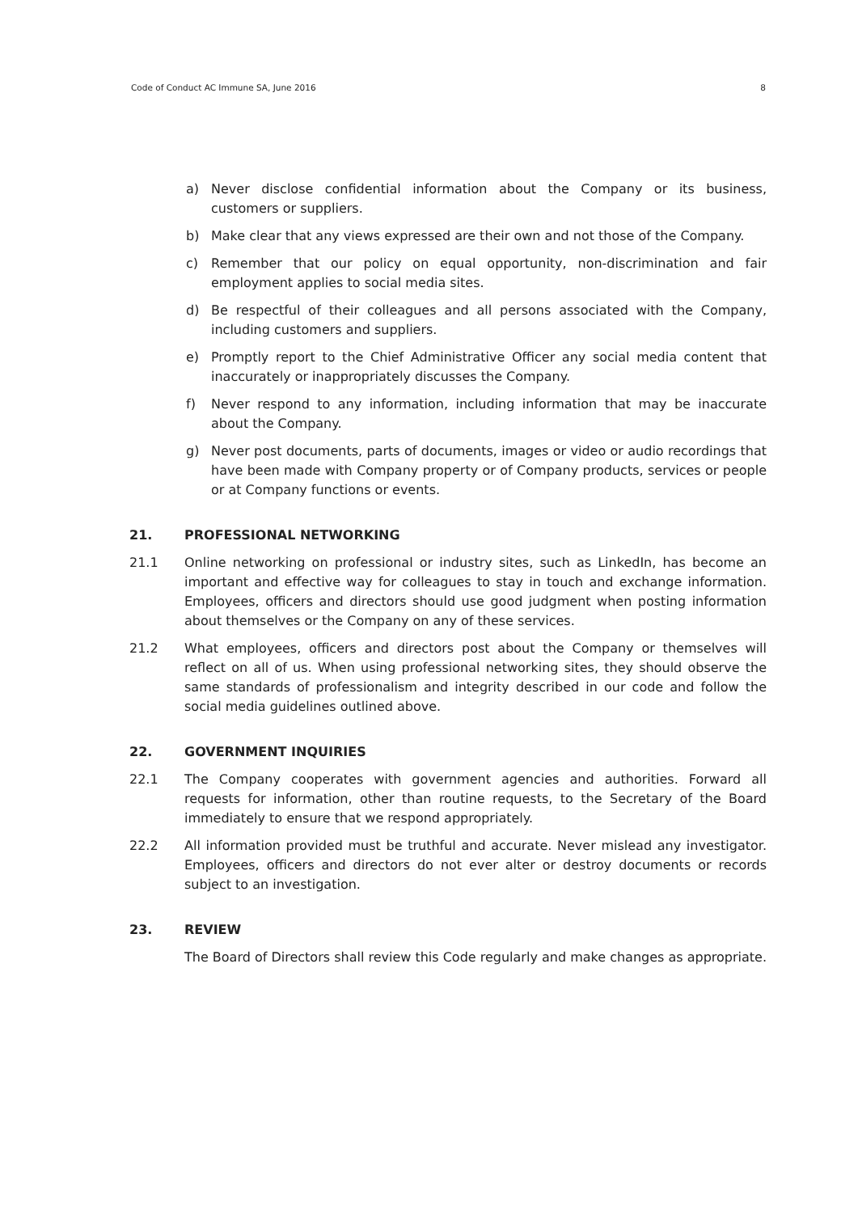Code of Conduct AC Immune SA, June 2016 8
a) Never disclose confidential information about the Company or its business, customers or suppliers.
b) Make clear that any views expressed are their own and not those of the Company.
c) Remember that our policy on equal opportunity, non-discrimination and fair employment applies to social media sites.
d) Be respectful of their colleagues and all persons associated with the Company, including customers and suppliers.
e) Promptly report to the Chief Administrative Officer any social media content that inaccurately or inappropriately discusses the Company.
f) Never respond to any information, including information that may be inaccurate about the Company.
g) Never post documents, parts of documents, images or video or audio recordings that have been made with Company property or of Company products, services or people or at Company functions or events.
21. PROFESSIONAL NETWORKING
21.1 Online networking on professional or industry sites, such as LinkedIn, has become an important and effective way for colleagues to stay in touch and exchange information. Employees, officers and directors should use good judgment when posting information about themselves or the Company on any of these services.
21.2 What employees, officers and directors post about the Company or themselves will reflect on all of us. When using professional networking sites, they should observe the same standards of professionalism and integrity described in our code and follow the social media guidelines outlined above.
22. GOVERNMENT INQUIRIES
22.1 The Company cooperates with government agencies and authorities. Forward all requests for information, other than routine requests, to the Secretary of the Board immediately to ensure that we respond appropriately.
22.2 All information provided must be truthful and accurate. Never mislead any investigator. Employees, officers and directors do not ever alter or destroy documents or records subject to an investigation.
23. REVIEW
The Board of Directors shall review this Code regularly and make changes as appropriate.